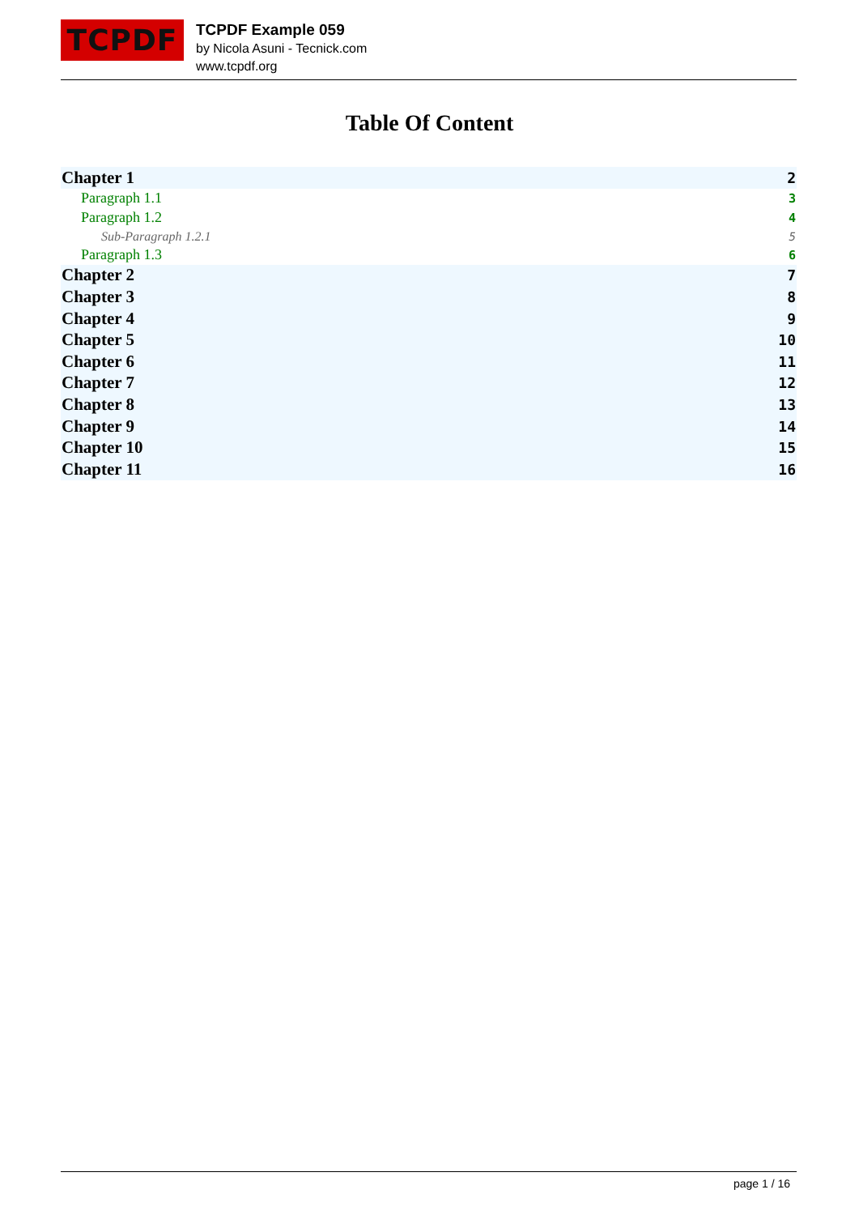TCPDF
TCPDF Example 059
by Nicola Asuni - Tecnick.com
www.tcpdf.org
Table Of Content
| Chapter 1 | 2 |
| Paragraph 1.1 | 3 |
| Paragraph 1.2 | 4 |
| Sub-Paragraph 1.2.1 | 5 |
| Paragraph 1.3 | 6 |
| Chapter 2 | 7 |
| Chapter 3 | 8 |
| Chapter 4 | 9 |
| Chapter 5 | 10 |
| Chapter 6 | 11 |
| Chapter 7 | 12 |
| Chapter 8 | 13 |
| Chapter 9 | 14 |
| Chapter 10 | 15 |
| Chapter 11 | 16 |
page 1 / 16